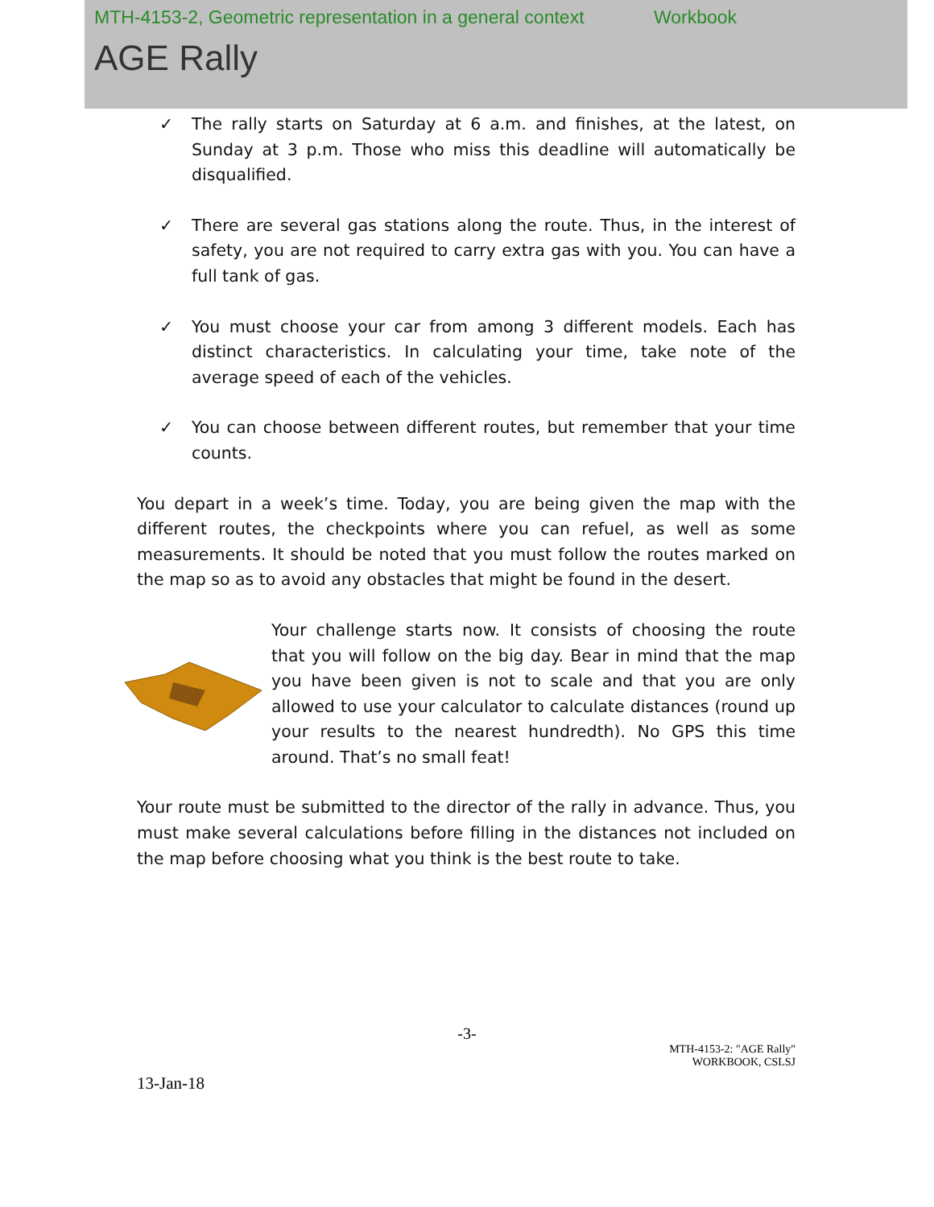MTH-4153-2, Geometric representation in a general context Workbook
AGE Rally
✓ The rally starts on Saturday at 6 a.m. and finishes, at the latest, on Sunday at 3 p.m. Those who miss this deadline will automatically be disqualified.
✓ There are several gas stations along the route. Thus, in the interest of safety, you are not required to carry extra gas with you. You can have a full tank of gas.
✓ You must choose your car from among 3 different models. Each has distinct characteristics. In calculating your time, take note of the average speed of each of the vehicles.
✓ You can choose between different routes, but remember that your time counts.
You depart in a week’s time. Today, you are being given the map with the different routes, the checkpoints where you can refuel, as well as some measurements. It should be noted that you must follow the routes marked on the map so as to avoid any obstacles that might be found in the desert.
Your challenge starts now. It consists of choosing the route that you will follow on the big day. Bear in mind that the map you have been given is not to scale and that you are only allowed to use your calculator to calculate distances (round up your results to the nearest hundredth). No GPS this time around. That’s no small feat!
Your route must be submitted to the director of the rally in advance. Thus, you must make several calculations before filling in the distances not included on the map before choosing what you think is the best route to take.
-3-
MTH-4153-2: "AGE Rally"
WORKBOOK, CSLSJ
13-Jan-18